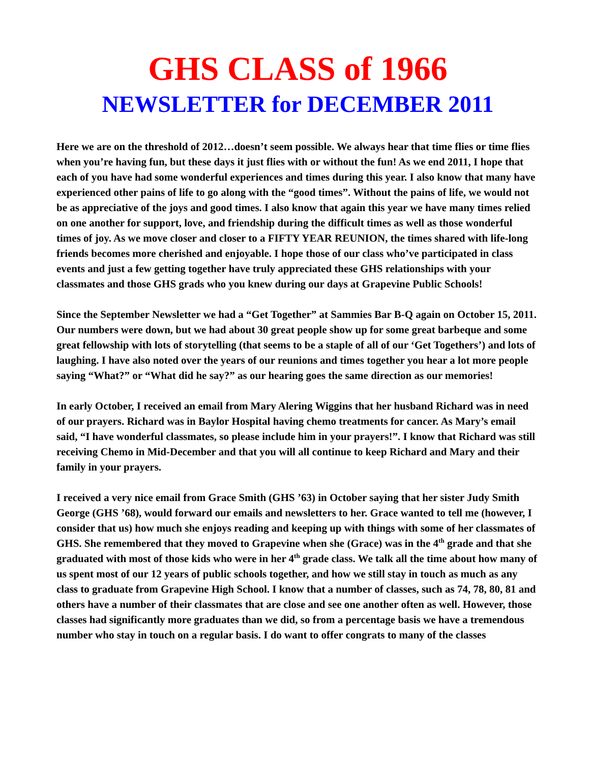GHS CLASS of 1966
NEWSLETTER for DECEMBER 2011
Here we are on the threshold of 2012…doesn’t seem possible. We always hear that time flies or time flies when you’re having fun, but these days it just flies with or without the fun! As we end 2011, I hope that each of you have had some wonderful experiences and times during this year. I also know that many have experienced other pains of life to go along with the “good times”. Without the pains of life, we would not be as appreciative of the joys and good times. I also know that again this year we have many times relied on one another for support, love, and friendship during the difficult times as well as those wonderful times of joy. As we move closer and closer to a FIFTY YEAR REUNION, the times shared with life-long friends becomes more cherished and enjoyable. I hope those of our class who’ve participated in class events and just a few getting together have truly appreciated these GHS relationships with your classmates and those GHS grads who you knew during our days at Grapevine Public Schools!
Since the September Newsletter we had a “Get Together” at Sammies Bar B-Q again on October 15, 2011. Our numbers were down, but we had about 30 great people show up for some great barbeque and some great fellowship with lots of storytelling (that seems to be a staple of all of our ‘Get Togethers’) and lots of laughing. I have also noted over the years of our reunions and times together you hear a lot more people saying “What?” or “What did he say?” as our hearing goes the same direction as our memories!
In early October, I received an email from Mary Alering Wiggins that her husband Richard was in need of our prayers. Richard was in Baylor Hospital having chemo treatments for cancer. As Mary’s email said, “I have wonderful classmates, so please include him in your prayers!”. I know that Richard was still receiving Chemo in Mid-December and that you will all continue to keep Richard and Mary and their family in your prayers.
I received a very nice email from Grace Smith (GHS ’63) in October saying that her sister Judy Smith George (GHS ’68), would forward our emails and newsletters to her. Grace wanted to tell me (however, I consider that us) how much she enjoys reading and keeping up with things with some of her classmates of GHS. She remembered that they moved to Grapevine when she (Grace) was in the 4<sup>th</sup> grade and that she graduated with most of those kids who were in her 4<sup>th</sup> grade class. We talk all the time about how many of us spent most of our 12 years of public schools together, and how we still stay in touch as much as any class to graduate from Grapevine High School. I know that a number of classes, such as 74, 78, 80, 81 and others have a number of their classmates that are close and see one another often as well. However, those classes had significantly more graduates than we did, so from a percentage basis we have a tremendous number who stay in touch on a regular basis. I do want to offer congrats to many of the classes